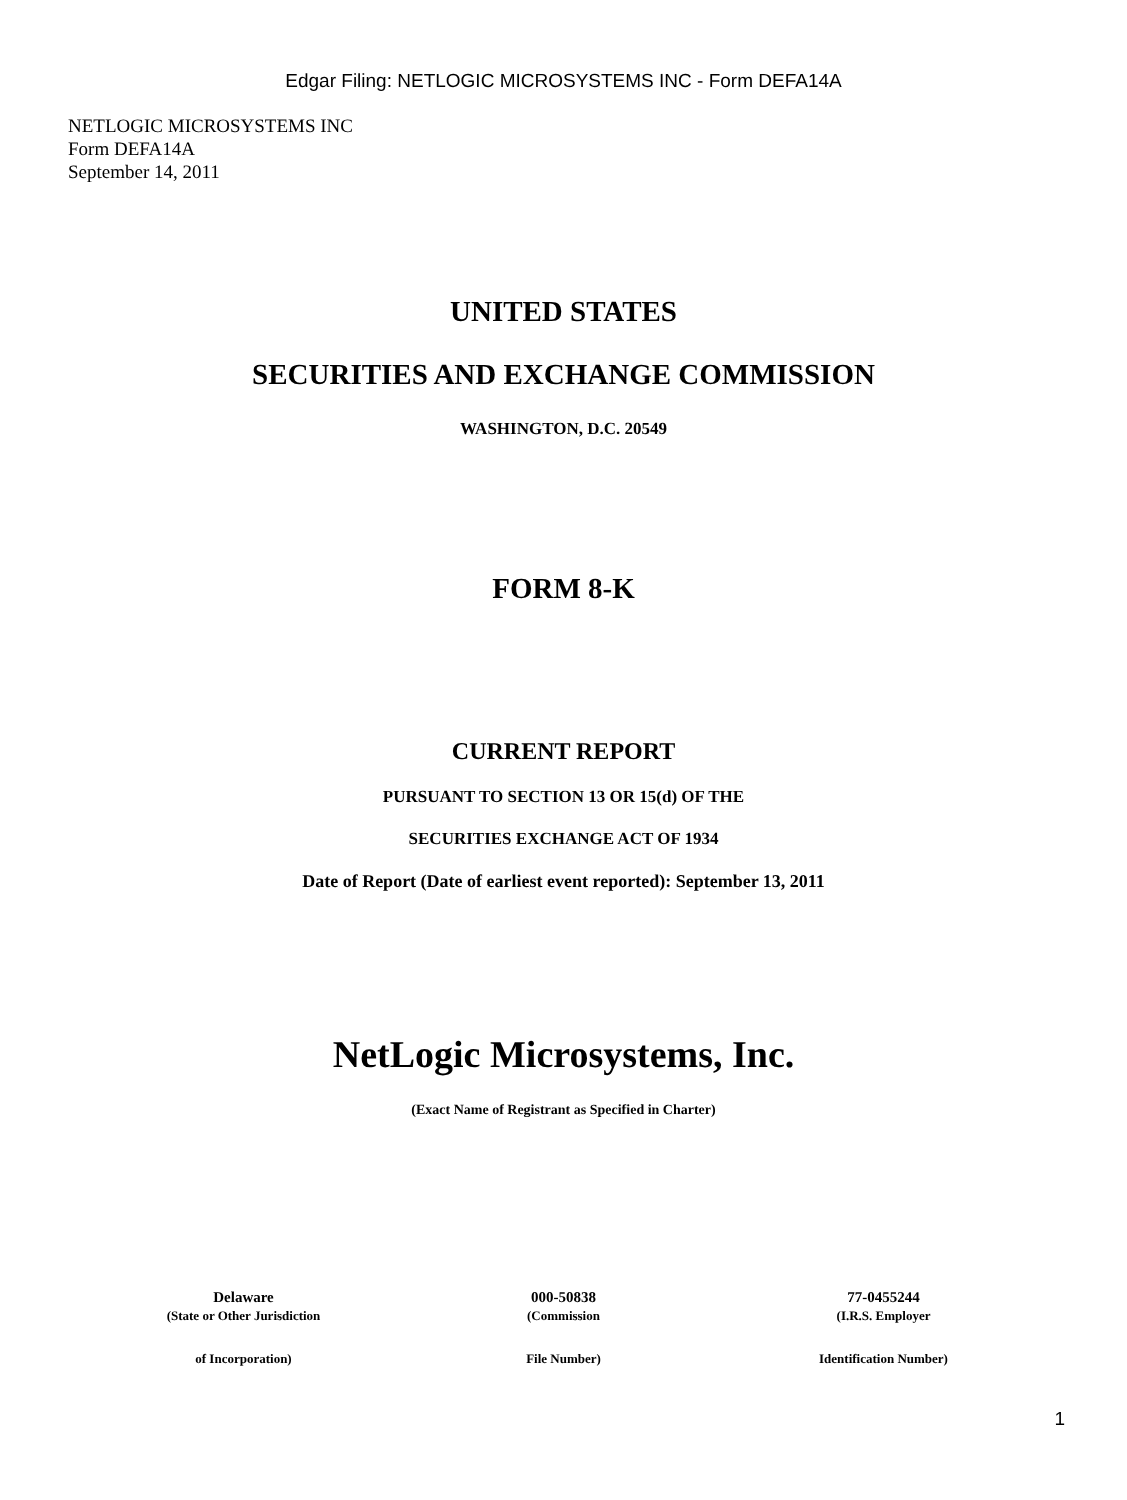Edgar Filing: NETLOGIC MICROSYSTEMS INC - Form DEFA14A
NETLOGIC MICROSYSTEMS INC
Form DEFA14A
September 14, 2011
UNITED STATES
SECURITIES AND EXCHANGE COMMISSION
WASHINGTON, D.C. 20549
FORM 8-K
CURRENT REPORT
PURSUANT TO SECTION 13 OR 15(d) OF THE
SECURITIES EXCHANGE ACT OF 1934
Date of Report (Date of earliest event reported): September 13, 2011
NetLogic Microsystems, Inc.
(Exact Name of Registrant as Specified in Charter)
| Delaware | 000-50838 | 77-0455244 |
| (State or Other Jurisdiction | (Commission | (I.R.S. Employer |
| of Incorporation) | File Number) | Identification Number) |
1